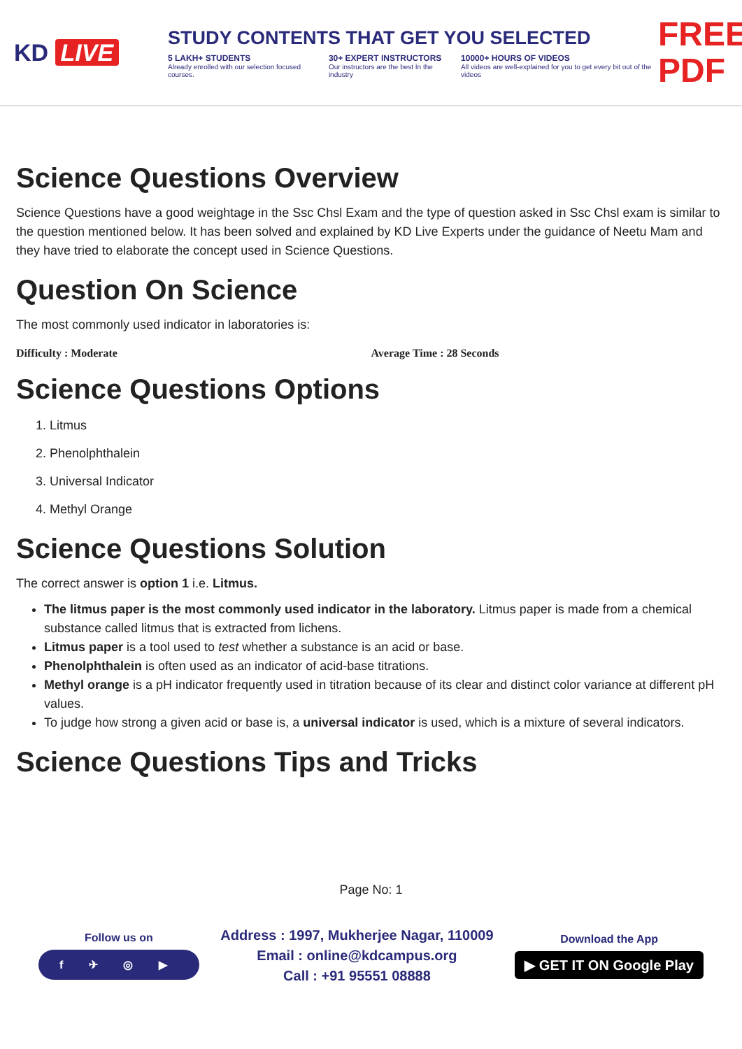KD LIVE
STUDY CONTENTS THAT GET YOU SELECTED
5 LAKH+ STUDENTS
Already enrolled with our selection focused courses.
30+ EXPERT INSTRUCTORS
Our instructors are the best In the industry
10000+ HOURS OF VIDEOS
All videos are well-explained for you to get every bit out of the videos
FREE PDF
Science Questions Overview
Science Questions have a good weightage in the Ssc Chsl Exam and the type of question asked in Ssc Chsl exam is similar to the question mentioned below. It has been solved and explained by KD Live Experts under the guidance of Neetu Mam and they have tried to elaborate the concept used in Science Questions.
Question On Science
The most commonly used indicator in laboratories is:
Difficulty : Moderate Average Time : 28 Seconds
Science Questions Options
1. Litmus
2. Phenolphthalein
3. Universal Indicator
4. Methyl Orange
Science Questions Solution
The correct answer is option 1 i.e. Litmus.
The litmus paper is the most commonly used indicator in the laboratory. Litmus paper is made from a chemical substance called litmus that is extracted from lichens.
Litmus paper is a tool used to test whether a substance is an acid or base.
Phenolphthalein is often used as an indicator of acid-base titrations.
Methyl orange is a pH indicator frequently used in titration because of its clear and distinct color variance at different pH values.
To judge how strong a given acid or base is, a universal indicator is used, which is a mixture of several indicators.
Science Questions Tips and Tricks
Page No: 1
Follow us on
f ✈ ◎ ▶
Address : 1997, Mukherjee Nagar, 110009
Email : online@kdcampus.org
Call : +91 95551 08888
Download the App
▶ GET IT ON Google Play